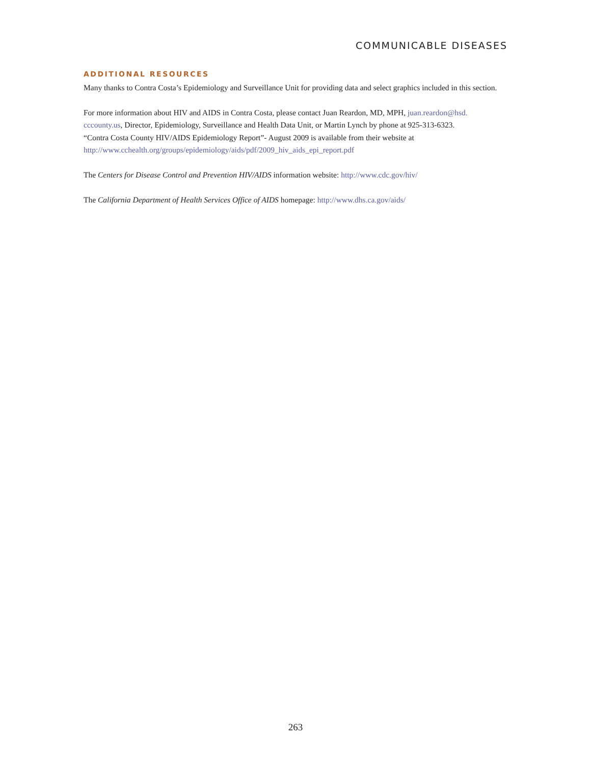COMMUNICABLE DISEASES
ADDITIONAL RESOURCES
Many thanks to Contra Costa’s Epidemiology and Surveillance Unit for providing data and select graphics included in this section.
For more information about HIV and AIDS in Contra Costa, please contact Juan Reardon, MD, MPH, juan.reardon@hsd.
cccounty.us, Director, Epidemiology, Surveillance and Health Data Unit, or Martin Lynch by phone at 925-313-6323.
“Contra Costa County HIV/AIDS Epidemiology Report”- August 2009 is available from their website at
http://www.cchealth.org/groups/epidemiology/aids/pdf/2009_hiv_aids_epi_report.pdf
The Centers for Disease Control and Prevention HIV/AIDS information website: http://www.cdc.gov/hiv/
The California Department of Health Services Office of AIDS homepage: http://www.dhs.ca.gov/aids/
263